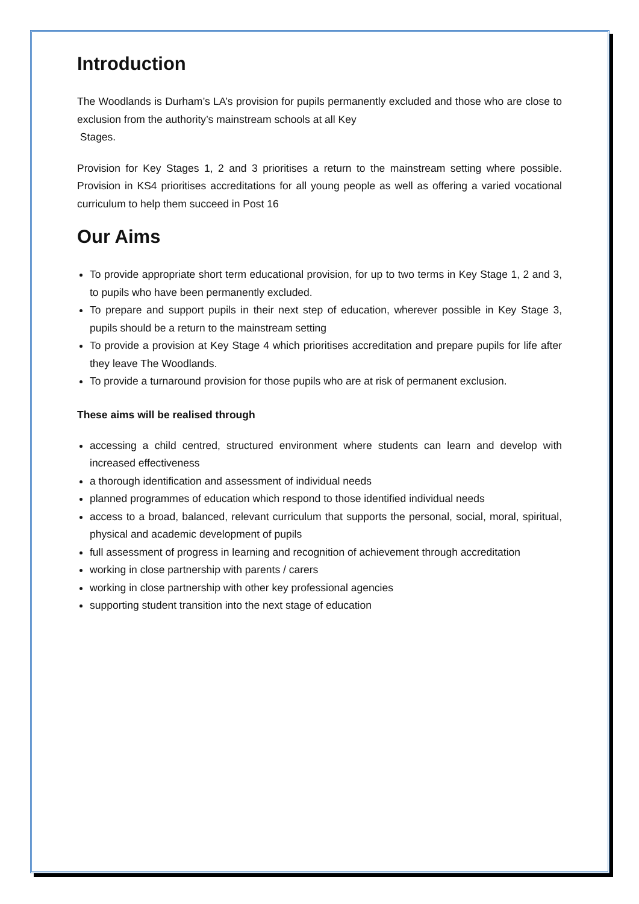Introduction
The Woodlands is Durham’s LA’s provision for pupils permanently excluded and those who are close to exclusion from the authority’s mainstream schools at all Key
Stages.
Provision for Key Stages 1, 2 and 3 prioritises a return to the mainstream setting where possible. Provision in KS4 prioritises accreditations for all young people as well as offering a varied vocational curriculum to help them succeed in Post 16
Our Aims
To provide appropriate short term educational provision, for up to two terms in Key Stage 1, 2 and 3, to pupils who have been permanently excluded.
To prepare and support pupils in their next step of education, wherever possible in Key Stage 3, pupils should be a return to the mainstream setting
To provide a provision at Key Stage 4 which prioritises accreditation and prepare pupils for life after they leave The Woodlands.
To provide a turnaround provision for those pupils who are at risk of permanent exclusion.
These aims will be realised through
accessing a child centred, structured environment where students can learn and develop with increased effectiveness
a thorough identification and assessment of individual needs
planned programmes of education which respond to those identified individual needs
access to a broad, balanced, relevant curriculum that supports the personal, social, moral, spiritual, physical and academic development of pupils
full assessment of progress in learning and recognition of achievement through accreditation
working in close partnership with parents / carers
working in close partnership with other key professional agencies
supporting student transition into the next stage of education